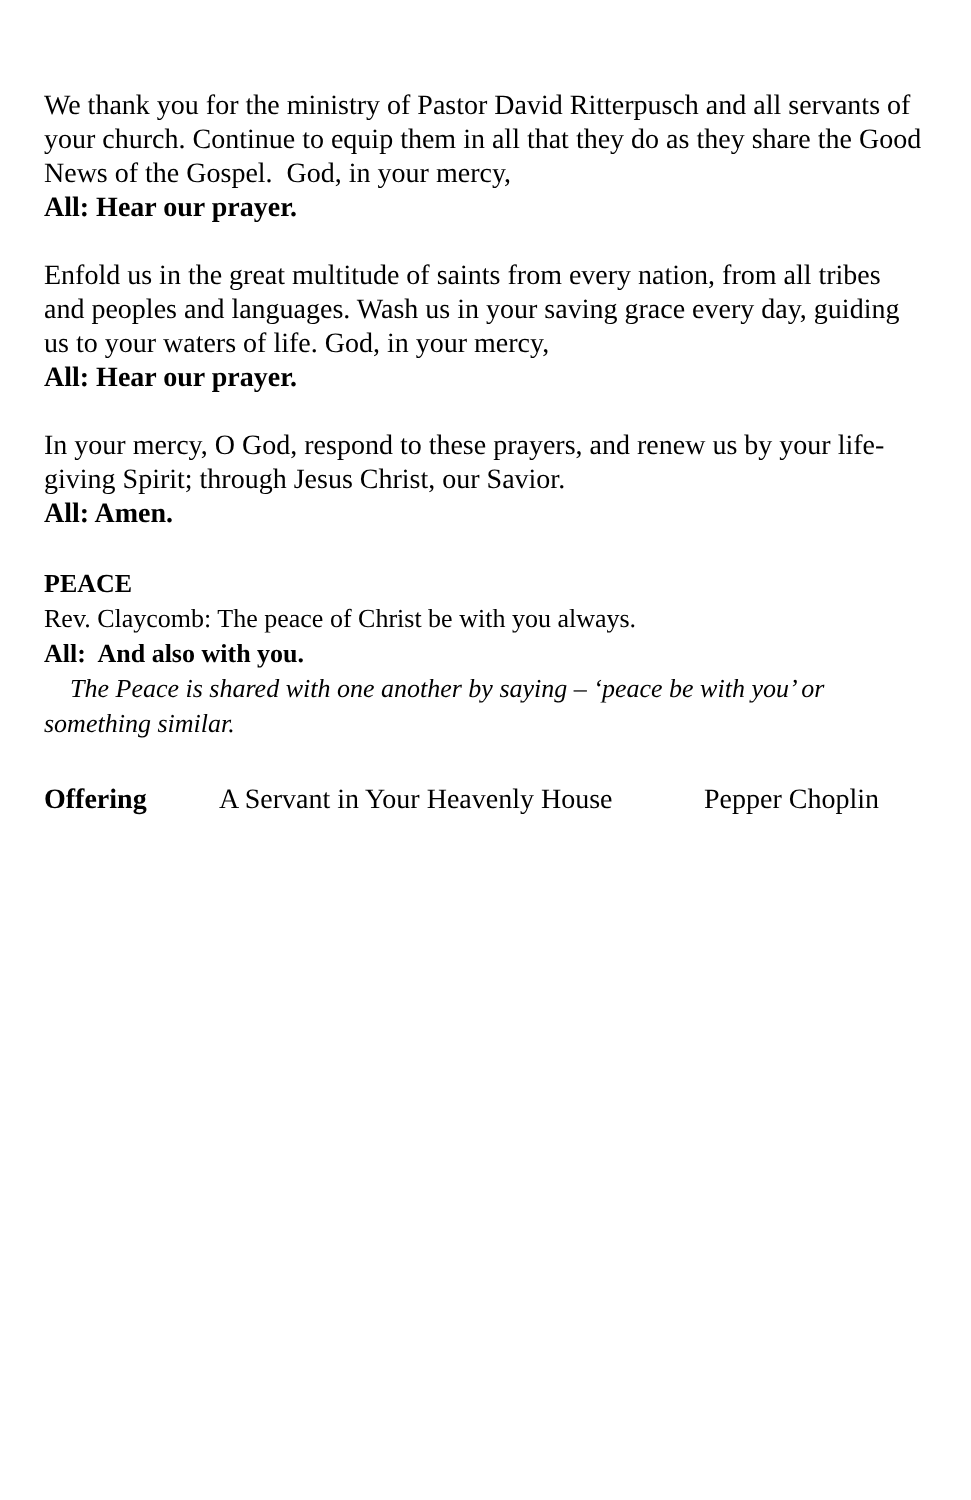We thank you for the ministry of Pastor David Ritterpusch and all servants of your church. Continue to equip them in all that they do as they share the Good News of the Gospel. God, in your mercy,
All: Hear our prayer.
Enfold us in the great multitude of saints from every nation, from all tribes and peoples and languages. Wash us in your saving grace every day, guiding us to your waters of life. God, in your mercy,
All: Hear our prayer.
In your mercy, O God, respond to these prayers, and renew us by your life-giving Spirit; through Jesus Christ, our Savior.
All: Amen.
PEACE
Rev. Claycomb: The peace of Christ be with you always.
All: And also with you.
The Peace is shared with one another by saying – ‘peace be with you’ or something similar.
Offering A Servant in Your Heavenly House Pepper Choplin